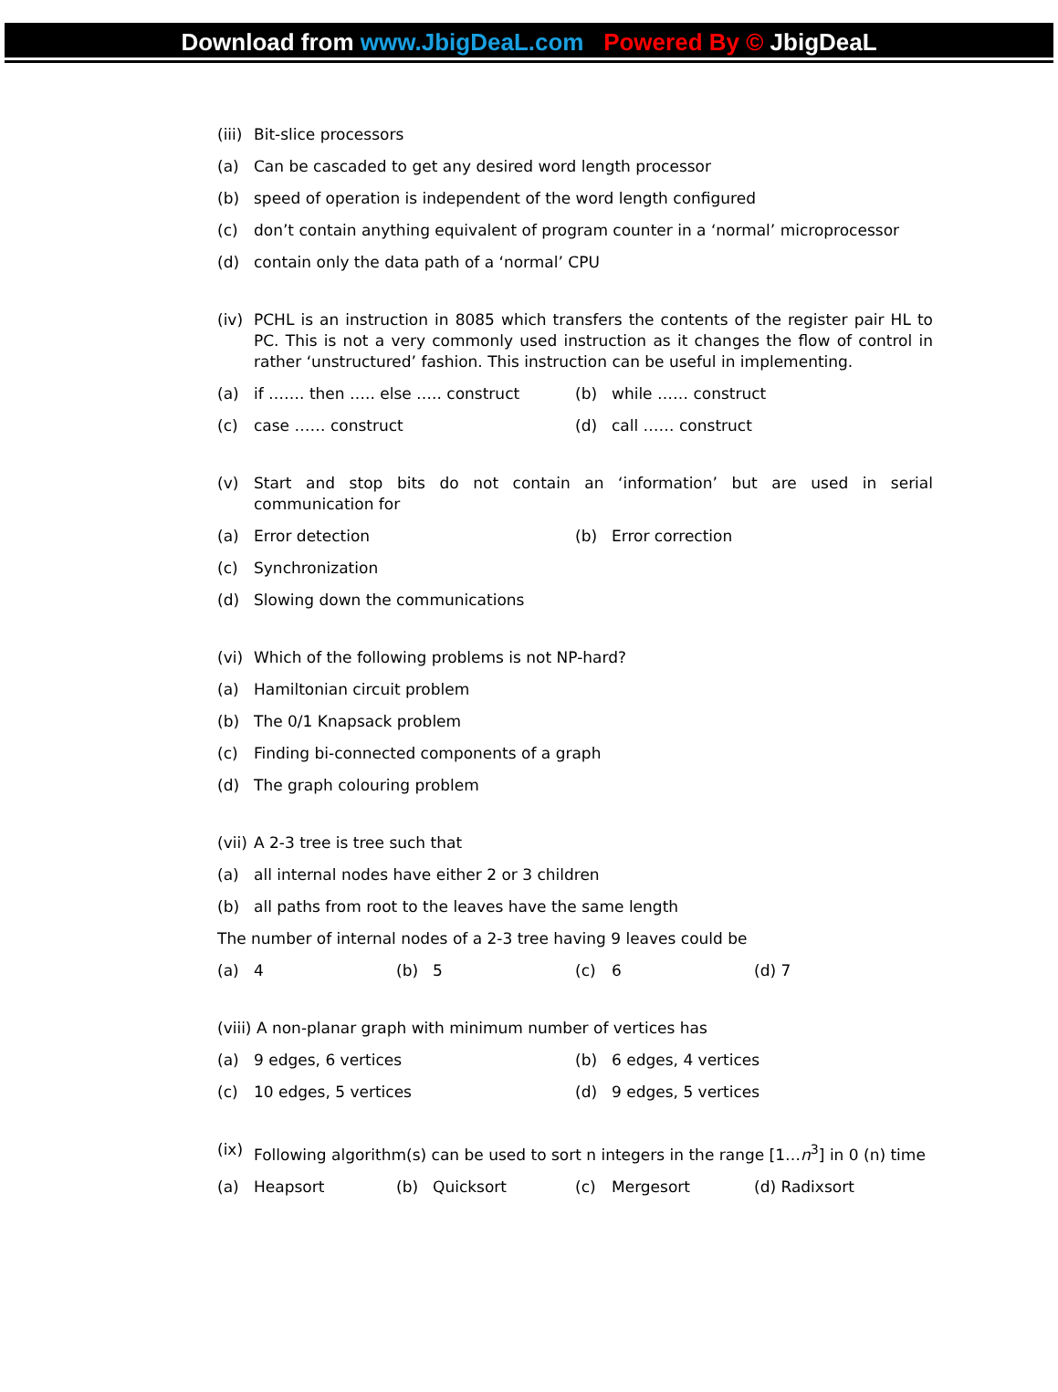Download from www.JbigDeaL.com Powered By © JbigDeaL
(iii) Bit-slice processors
(a) Can be cascaded to get any desired word length processor
(b) speed of operation is independent of the word length configured
(c) don’t contain anything equivalent of program counter in a ‘normal’ microprocessor
(d) contain only the data path of a ‘normal’ CPU
(iv) PCHL is an instruction in 8085 which transfers the contents of the register pair HL to PC. This is not a very commonly used instruction as it changes the flow of control in rather ‘unstructured’ fashion. This instruction can be useful in implementing.
(a) if ……. then ….. else ….. construct
(b) while …… construct
(c) case …… construct (d) call …… construct
(v) Start and stop bits do not contain an ‘information’ but are used in serial communication for
(a) Error detection (b) Error correction
(c) Synchronization
(d) Slowing down the communications
(vi) Which of the following problems is not NP-hard?
(a) Hamiltonian circuit problem
(b) The 0/1 Knapsack problem
(c) Finding bi-connected components of a graph
(d) The graph colouring problem
(vii) A 2-3 tree is tree such that
(a) all internal nodes have either 2 or 3 children
(b) all paths from root to the leaves have the same length
The number of internal nodes of a 2-3 tree having 9 leaves could be
(a) 4 (b) 5 (c) 6 (d) 7
(viii) A non-planar graph with minimum number of vertices has
(a) 9 edges, 6 vertices (b) 6 edges, 4 vertices
(c) 10 edges, 5 vertices (d) 9 edges, 5 vertices
(ix) Following algorithm(s) can be used to sort n integers in the range [1…n<sup>3</sup>] in 0 (n) time
(a) Heapsort (b) Quicksort (c) Mergesort (d) Radixsort